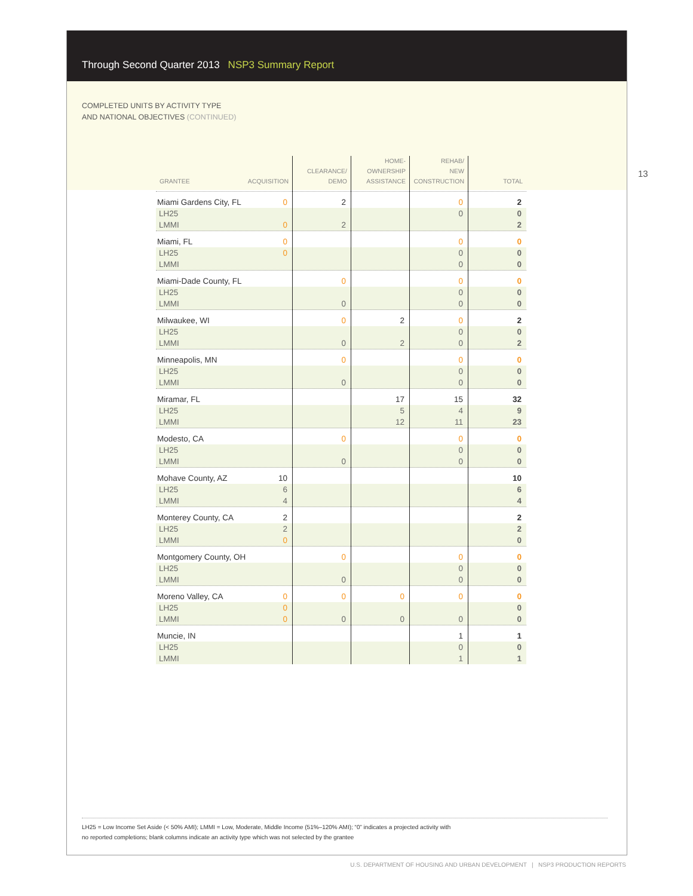Through Second Quarter 2013 NSP3 Summary Report
COMPLETED UNITS BY ACTIVITY TYPE
AND NATIONAL OBJECTIVES (CONTINUED)
| GRANTEE ACQUISITION | CLEARANCE/ DEMO | HOME- OWNERSHIP ASSISTANCE | REHAB/ NEW CONSTRUCTION | TOTAL |
| --- | --- | --- | --- | --- |
| Miami Gardens City, FL 0 | 2 | | 0 | 2 |
| LH25 | | | 0 | 0 |
| LMMI 0 | 2 | | | 2 |
| Miami, FL 0 | | | 0 | 0 |
| LH25 0 | | | 0 | 0 |
| LMMI | | | 0 | 0 |
| Miami-Dade County, FL | 0 | | 0 | 0 |
| LH25 | | | 0 | 0 |
| LMMI | 0 | | 0 | 0 |
| Milwaukee, WI | 0 | 2 | 0 | 2 |
| LH25 | | | 0 | 0 |
| LMMI | 0 | 2 | 0 | 2 |
| Minneapolis, MN | 0 | | 0 | 0 |
| LH25 | | | 0 | 0 |
| LMMI | 0 | | 0 | 0 |
| Miramar, FL | | 17 | 15 | 32 |
| LH25 | | 5 | 4 | 9 |
| LMMI | | 12 | 11 | 23 |
| Modesto, CA | 0 | | 0 | 0 |
| LH25 | | | 0 | 0 |
| LMMI | 0 | | 0 | 0 |
| Mohave County, AZ 10 | | | | 10 |
| LH25 6 | | | | 6 |
| LMMI 4 | | | | 4 |
| Monterey County, CA 2 | | | | 2 |
| LH25 2 | | | | 2 |
| LMMI 0 | | | | 0 |
| Montgomery County, OH | 0 | | 0 | 0 |
| LH25 | | | 0 | 0 |
| LMMI | 0 | | 0 | 0 |
| Moreno Valley, CA 0 | 0 | 0 | 0 | 0 |
| LH25 0 | | | | 0 |
| LMMI 0 | 0 | 0 | 0 | 0 |
| Muncie, IN | | | 1 | 1 |
| LH25 | | | 0 | 0 |
| LMMI | | | 1 | 1 |
LH25 = Low Income Set Aside (< 50% AMI); LMMI = Low, Moderate, Middle Income (51%–120% AMI); “0” indicates a projected activity with
no reported completions; blank columns indicate an activity type which was not selected by the grantee
13
U.S. DEPARTMENT OF HOUSING AND URBAN DEVELOPMENT | NSP3 PRODUCTION REPORTS